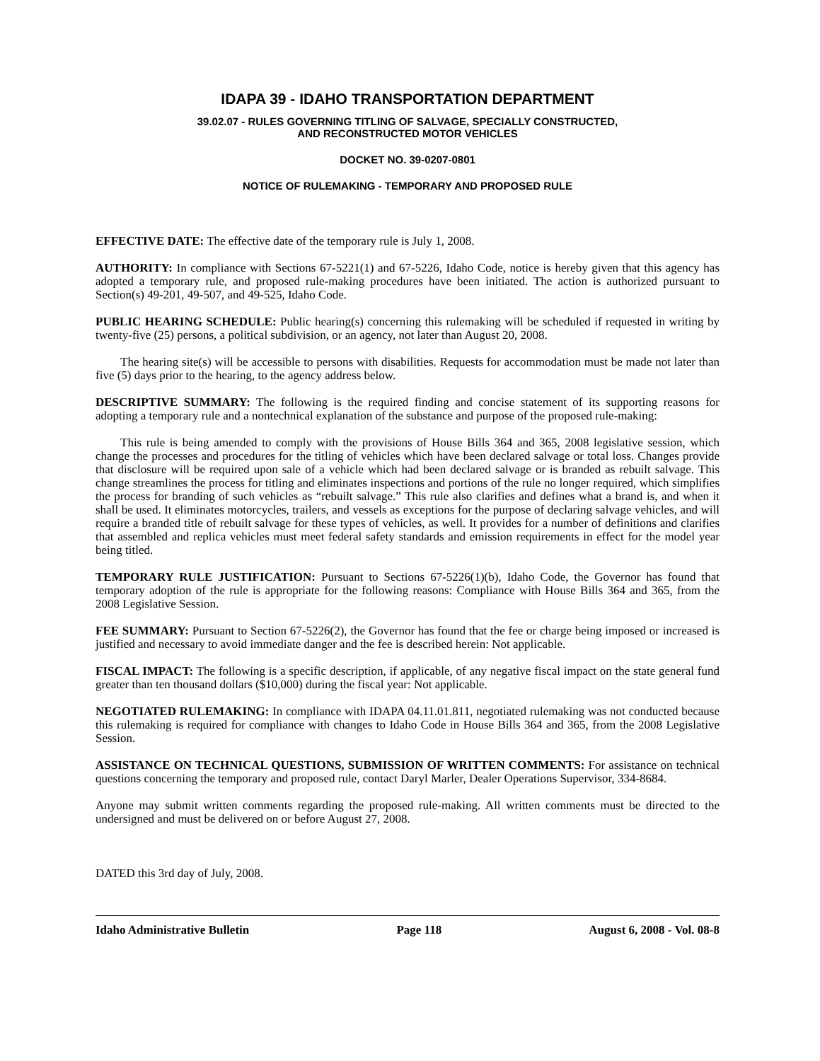IDAPA 39 - IDAHO TRANSPORTATION DEPARTMENT
39.02.07 - RULES GOVERNING TITLING OF SALVAGE, SPECIALLY CONSTRUCTED,
AND RECONSTRUCTED MOTOR VEHICLES
DOCKET NO. 39-0207-0801
NOTICE OF RULEMAKING - TEMPORARY AND PROPOSED RULE
EFFECTIVE DATE: The effective date of the temporary rule is July 1, 2008.
AUTHORITY: In compliance with Sections 67-5221(1) and 67-5226, Idaho Code, notice is hereby given that this agency has adopted a temporary rule, and proposed rule-making procedures have been initiated. The action is authorized pursuant to Section(s) 49-201, 49-507, and 49-525, Idaho Code.
PUBLIC HEARING SCHEDULE: Public hearing(s) concerning this rulemaking will be scheduled if requested in writing by twenty-five (25) persons, a political subdivision, or an agency, not later than August 20, 2008.
The hearing site(s) will be accessible to persons with disabilities. Requests for accommodation must be made not later than five (5) days prior to the hearing, to the agency address below.
DESCRIPTIVE SUMMARY: The following is the required finding and concise statement of its supporting reasons for adopting a temporary rule and a nontechnical explanation of the substance and purpose of the proposed rule-making:
This rule is being amended to comply with the provisions of House Bills 364 and 365, 2008 legislative session, which change the processes and procedures for the titling of vehicles which have been declared salvage or total loss. Changes provide that disclosure will be required upon sale of a vehicle which had been declared salvage or is branded as rebuilt salvage. This change streamlines the process for titling and eliminates inspections and portions of the rule no longer required, which simplifies the process for branding of such vehicles as “rebuilt salvage.” This rule also clarifies and defines what a brand is, and when it shall be used. It eliminates motorcycles, trailers, and vessels as exceptions for the purpose of declaring salvage vehicles, and will require a branded title of rebuilt salvage for these types of vehicles, as well. It provides for a number of definitions and clarifies that assembled and replica vehicles must meet federal safety standards and emission requirements in effect for the model year being titled.
TEMPORARY RULE JUSTIFICATION: Pursuant to Sections 67-5226(1)(b), Idaho Code, the Governor has found that temporary adoption of the rule is appropriate for the following reasons: Compliance with House Bills 364 and 365, from the 2008 Legislative Session.
FEE SUMMARY: Pursuant to Section 67-5226(2), the Governor has found that the fee or charge being imposed or increased is justified and necessary to avoid immediate danger and the fee is described herein: Not applicable.
FISCAL IMPACT: The following is a specific description, if applicable, of any negative fiscal impact on the state general fund greater than ten thousand dollars ($10,000) during the fiscal year: Not applicable.
NEGOTIATED RULEMAKING: In compliance with IDAPA 04.11.01.811, negotiated rulemaking was not conducted because this rulemaking is required for compliance with changes to Idaho Code in House Bills 364 and 365, from the 2008 Legislative Session.
ASSISTANCE ON TECHNICAL QUESTIONS, SUBMISSION OF WRITTEN COMMENTS: For assistance on technical questions concerning the temporary and proposed rule, contact Daryl Marler, Dealer Operations Supervisor, 334-8684.
Anyone may submit written comments regarding the proposed rule-making. All written comments must be directed to the undersigned and must be delivered on or before August 27, 2008.
DATED this 3rd day of July, 2008.
Idaho Administrative Bulletin Page 118 August 6, 2008 - Vol. 08-8